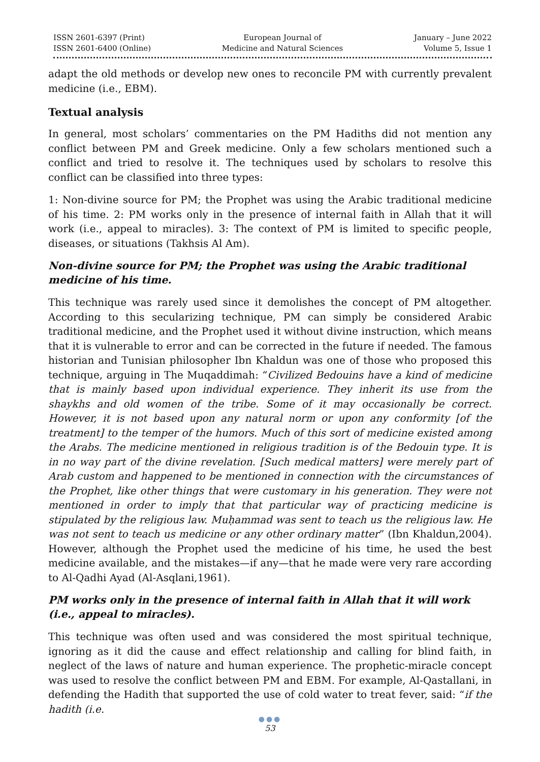ISSN 2601-6397 (Print)
ISSN 2601-6400 (Online)
European Journal of
Medicine and Natural Sciences
January – June 2022
Volume 5, Issue 1
adapt the old methods or develop new ones to reconcile PM with currently prevalent medicine (i.e., EBM).
Textual analysis
In general, most scholars’ commentaries on the PM Hadiths did not mention any conflict between PM and Greek medicine. Only a few scholars mentioned such a conflict and tried to resolve it. The techniques used by scholars to resolve this conflict can be classified into three types:
1: Non-divine source for PM; the Prophet was using the Arabic traditional medicine of his time. 2: PM works only in the presence of internal faith in Allah that it will work (i.e., appeal to miracles). 3: The context of PM is limited to specific people, diseases, or situations (Takhsis Al Am).
Non-divine source for PM; the Prophet was using the Arabic traditional medicine of his time.
This technique was rarely used since it demolishes the concept of PM altogether. According to this secularizing technique, PM can simply be considered Arabic traditional medicine, and the Prophet used it without divine instruction, which means that it is vulnerable to error and can be corrected in the future if needed. The famous historian and Tunisian philosopher Ibn Khaldun was one of those who proposed this technique, arguing in The Muqaddimah: “Civilized Bedouins have a kind of medicine that is mainly based upon individual experience. They inherit its use from the shaykhs and old women of the tribe. Some of it may occasionally be correct. However, it is not based upon any natural norm or upon any conformity [of the treatment] to the temper of the humors. Much of this sort of medicine existed among the Arabs. The medicine mentioned in religious tradition is of the Bedouin type. It is in no way part of the divine revelation. [Such medical matters] were merely part of Arab custom and happened to be mentioned in connection with the circumstances of the Prophet, like other things that were customary in his generation. They were not mentioned in order to imply that that particular way of practicing medicine is stipulated by the religious law. Muḥammad was sent to teach us the religious law. He was not sent to teach us medicine or any other ordinary matter” (Ibn Khaldun,2004). However, although the Prophet used the medicine of his time, he used the best medicine available, and the mistakes—if any—that he made were very rare according to Al-Qadhi Ayad (Al-Asqlani,1961).
PM works only in the presence of internal faith in Allah that it will work (i.e., appeal to miracles).
This technique was often used and was considered the most spiritual technique, ignoring as it did the cause and effect relationship and calling for blind faith, in neglect of the laws of nature and human experience. The prophetic-miracle concept was used to resolve the conflict between PM and EBM. For example, Al-Qastallani, in defending the Hadith that supported the use of cold water to treat fever, said: “if the hadith (i.e.
●●●
53